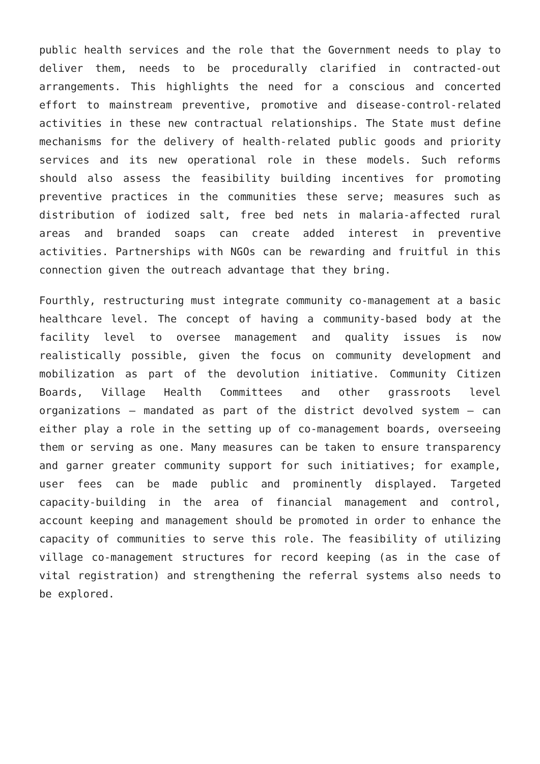public health services and the role that the Government needs to play to deliver them, needs to be procedurally clarified in contracted-out arrangements. This highlights the need for a conscious and concerted effort to mainstream preventive, promotive and disease-control-related activities in these new contractual relationships. The State must define mechanisms for the delivery of health-related public goods and priority services and its new operational role in these models. Such reforms should also assess the feasibility building incentives for promoting preventive practices in the communities these serve; measures such as distribution of iodized salt, free bed nets in malaria-affected rural areas and branded soaps can create added interest in preventive activities. Partnerships with NGOs can be rewarding and fruitful in this connection given the outreach advantage that they bring.
Fourthly, restructuring must integrate community co-management at a basic healthcare level. The concept of having a community-based body at the facility level to oversee management and quality issues is now realistically possible, given the focus on community development and mobilization as part of the devolution initiative. Community Citizen Boards, Village Health Committees and other grassroots level organizations – mandated as part of the district devolved system – can either play a role in the setting up of co-management boards, overseeing them or serving as one. Many measures can be taken to ensure transparency and garner greater community support for such initiatives; for example, user fees can be made public and prominently displayed. Targeted capacity-building in the area of financial management and control, account keeping and management should be promoted in order to enhance the capacity of communities to serve this role. The feasibility of utilizing village co-management structures for record keeping (as in the case of vital registration) and strengthening the referral systems also needs to be explored.